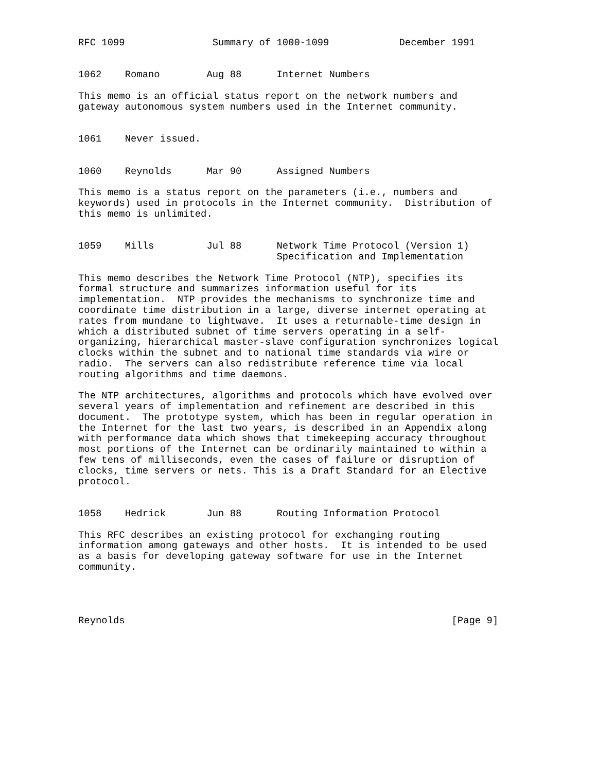RFC 1099               Summary of 1000-1099            December 1991


1062    Romano        Aug 88      Internet Numbers

This memo is an official status report on the network numbers and
gateway autonomous system numbers used in the Internet community.


1061    Never issued.


1060    Reynolds      Mar 90      Assigned Numbers

This memo is a status report on the parameters (i.e., numbers and
keywords) used in protocols in the Internet community.  Distribution of
this memo is unlimited.


1059    Mills         Jul 88      Network Time Protocol (Version 1)
                                  Specification and Implementation

This memo describes the Network Time Protocol (NTP), specifies its
formal structure and summarizes information useful for its
implementation.  NTP provides the mechanisms to synchronize time and
coordinate time distribution in a large, diverse internet operating at
rates from mundane to lightwave.  It uses a returnable-time design in
which a distributed subnet of time servers operating in a self-
organizing, hierarchical master-slave configuration synchronizes logical
clocks within the subnet and to national time standards via wire or
radio.  The servers can also redistribute reference time via local
routing algorithms and time daemons.

The NTP architectures, algorithms and protocols which have evolved over
several years of implementation and refinement are described in this
document.  The prototype system, which has been in regular operation in
the Internet for the last two years, is described in an Appendix along
with performance data which shows that timekeeping accuracy throughout
most portions of the Internet can be ordinarily maintained to within a
few tens of milliseconds, even the cases of failure or disruption of
clocks, time servers or nets. This is a Draft Standard for an Elective
protocol.


1058    Hedrick       Jun 88      Routing Information Protocol

This RFC describes an existing protocol for exchanging routing
information among gateways and other hosts.  It is intended to be used
as a basis for developing gateway software for use in the Internet
community.




Reynolds                                                        [Page 9]